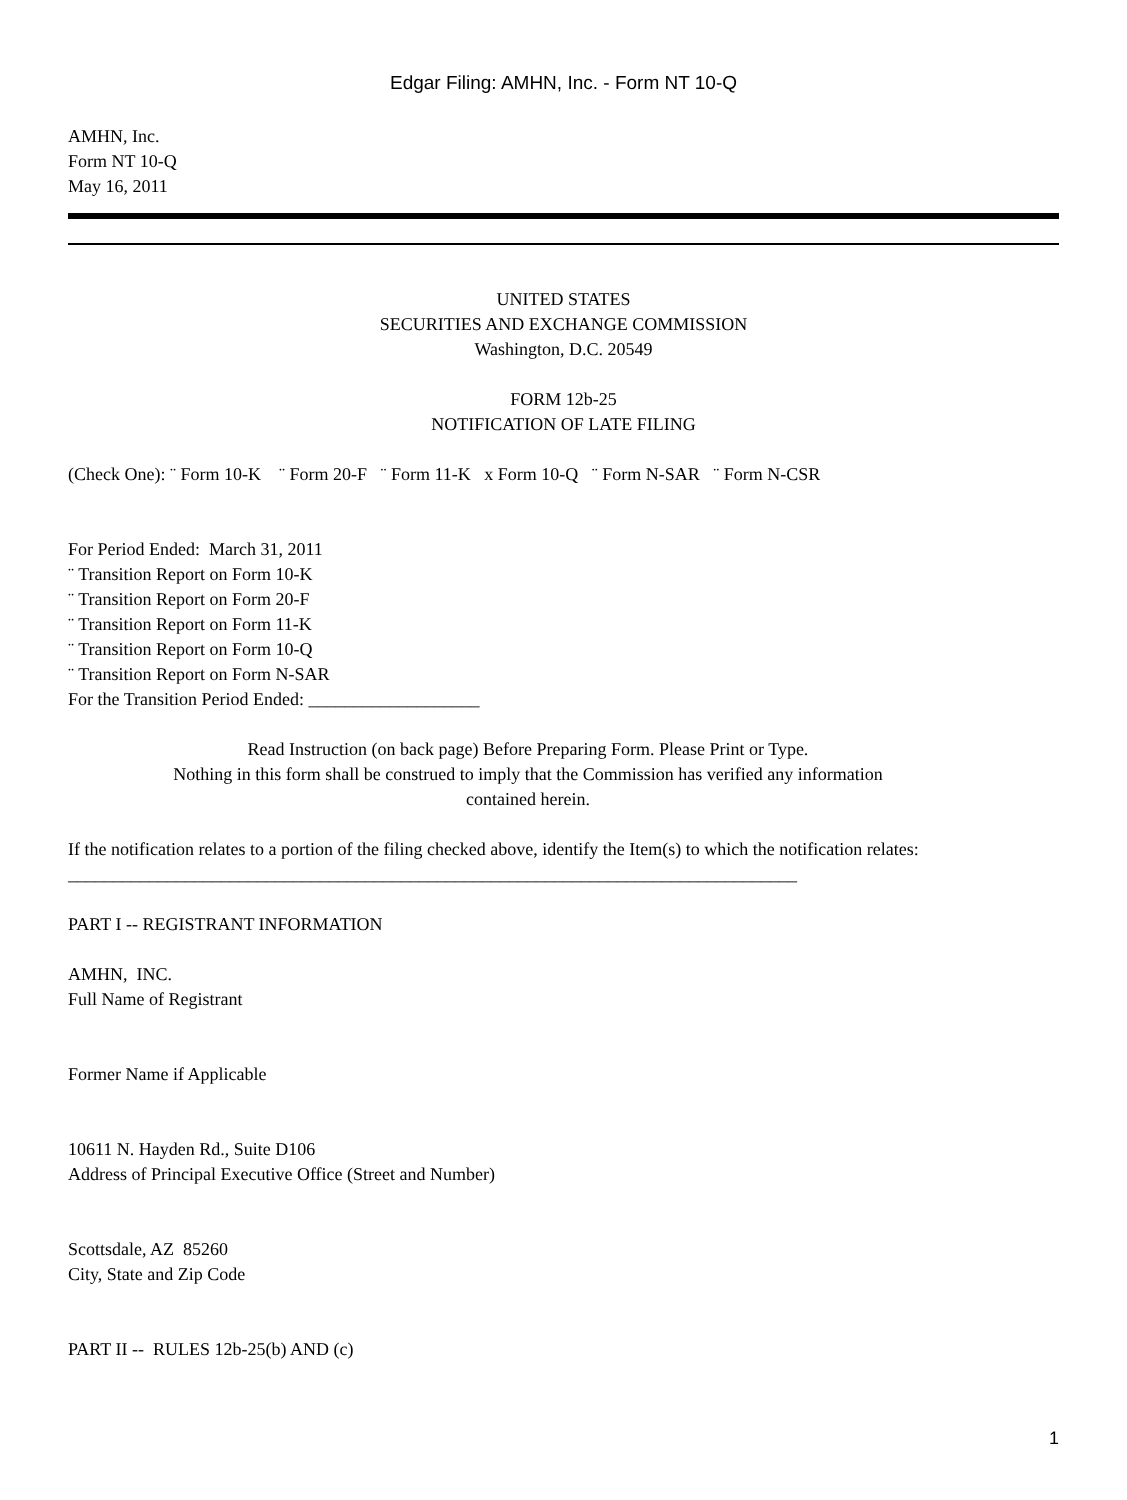Edgar Filing: AMHN, Inc. - Form NT 10-Q
AMHN, Inc.
Form NT 10-Q
May 16, 2011
UNITED STATES
SECURITIES AND EXCHANGE COMMISSION
Washington, D.C. 20549
FORM 12b-25
NOTIFICATION OF LATE FILING
(Check One): ¨ Form 10-K ¨ Form 20-F ¨ Form 11-K x Form 10-Q ¨ Form N-SAR ¨ Form N-CSR
For Period Ended: March 31, 2011
¨ Transition Report on Form 10-K
¨ Transition Report on Form 20-F
¨ Transition Report on Form 11-K
¨ Transition Report on Form 10-Q
¨ Transition Report on Form N-SAR
For the Transition Period Ended: ___________________
Read Instruction (on back page) Before Preparing Form. Please Print or Type.
Nothing in this form shall be construed to imply that the Commission has verified any information contained herein.
If the notification relates to a portion of the filing checked above, identify the Item(s) to which the notification relates:
_________________________________________________________________________________
PART I -- REGISTRANT INFORMATION
AMHN, INC.
Full Name of Registrant
Former Name if Applicable
10611 N. Hayden Rd., Suite D106
Address of Principal Executive Office (Street and Number)
Scottsdale, AZ 85260
City, State and Zip Code
PART II -- RULES 12b-25(b) AND (c)
1